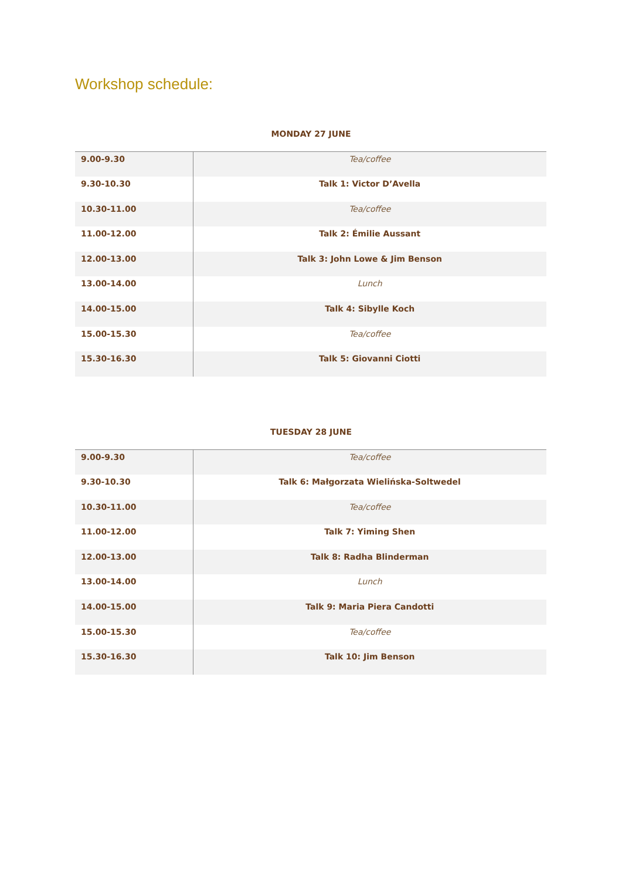Workshop schedule:
MONDAY 27 JUNE
| 9.00-9.30 | Tea/coffee |
| 9.30-10.30 | Talk 1: Victor D’Avella |
| 10.30-11.00 | Tea/coffee |
| 11.00-12.00 | Talk 2: Émilie Aussant |
| 12.00-13.00 | Talk 3: John Lowe & Jim Benson |
| 13.00-14.00 | Lunch |
| 14.00-15.00 | Talk 4: Sibylle Koch |
| 15.00-15.30 | Tea/coffee |
| 15.30-16.30 | Talk 5: Giovanni Ciotti |
TUESDAY 28 JUNE
| 9.00-9.30 | Tea/coffee |
| 9.30-10.30 | Talk 6: Małgorzata Wielińska-Soltwedel |
| 10.30-11.00 | Tea/coffee |
| 11.00-12.00 | Talk 7: Yiming Shen |
| 12.00-13.00 | Talk 8: Radha Blinderman |
| 13.00-14.00 | Lunch |
| 14.00-15.00 | Talk 9: Maria Piera Candotti |
| 15.00-15.30 | Tea/coffee |
| 15.30-16.30 | Talk 10: Jim Benson |